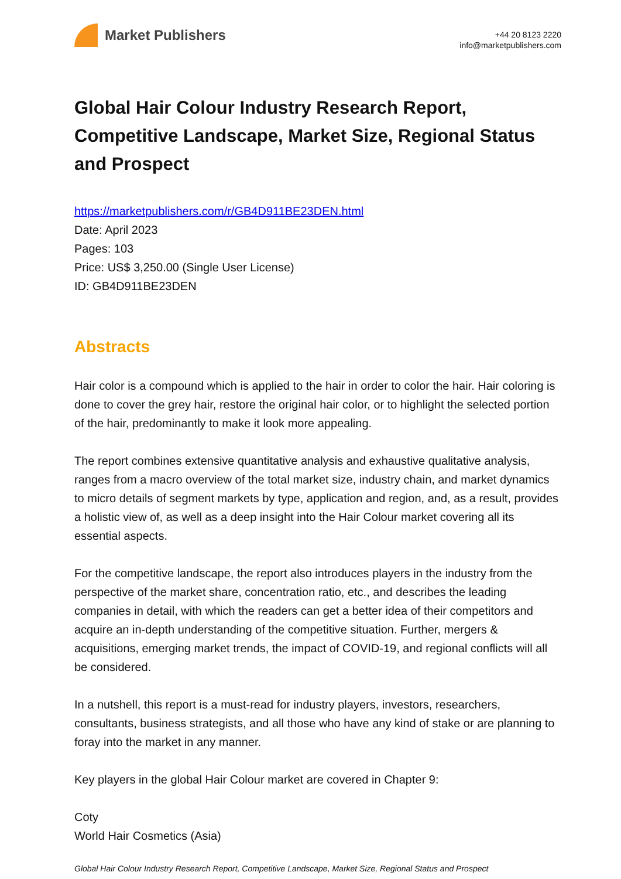Market Publishers
+44 20 8123 2220
info@marketpublishers.com
Global Hair Colour Industry Research Report, Competitive Landscape, Market Size, Regional Status and Prospect
https://marketpublishers.com/r/GB4D911BE23DEN.html
Date: April 2023
Pages: 103
Price: US$ 3,250.00 (Single User License)
ID: GB4D911BE23DEN
Abstracts
Hair color is a compound which is applied to the hair in order to color the hair. Hair coloring is done to cover the grey hair, restore the original hair color, or to highlight the selected portion of the hair, predominantly to make it look more appealing.
The report combines extensive quantitative analysis and exhaustive qualitative analysis, ranges from a macro overview of the total market size, industry chain, and market dynamics to micro details of segment markets by type, application and region, and, as a result, provides a holistic view of, as well as a deep insight into the Hair Colour market covering all its essential aspects.
For the competitive landscape, the report also introduces players in the industry from the perspective of the market share, concentration ratio, etc., and describes the leading companies in detail, with which the readers can get a better idea of their competitors and acquire an in-depth understanding of the competitive situation. Further, mergers & acquisitions, emerging market trends, the impact of COVID-19, and regional conflicts will all be considered.
In a nutshell, this report is a must-read for industry players, investors, researchers, consultants, business strategists, and all those who have any kind of stake or are planning to foray into the market in any manner.
Key players in the global Hair Colour market are covered in Chapter 9:
Coty
World Hair Cosmetics (Asia)
Global Hair Colour Industry Research Report, Competitive Landscape, Market Size, Regional Status and Prospect